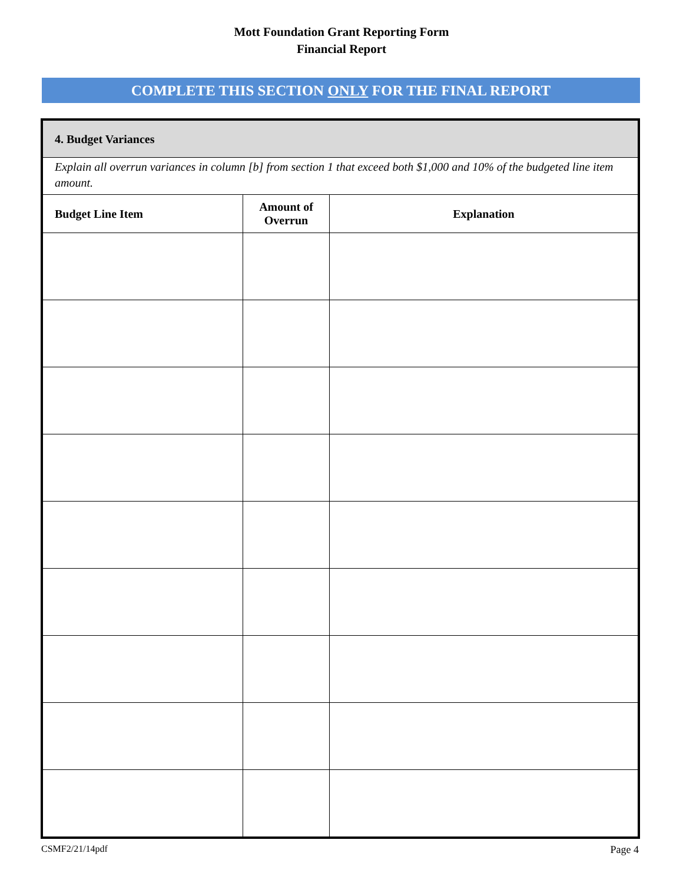Mott Foundation Grant Reporting Form
Financial Report
COMPLETE THIS SECTION ONLY FOR THE FINAL REPORT
| 4. Budget Variances | | |
| --- | --- | --- |
| Explain all overrun variances in column [b] from section 1 that exceed both $1,000 and 10% of the budgeted line item amount. | | |
| Budget Line Item | Amount of Overrun | Explanation |
CSMF2/21/14pdf Page 4